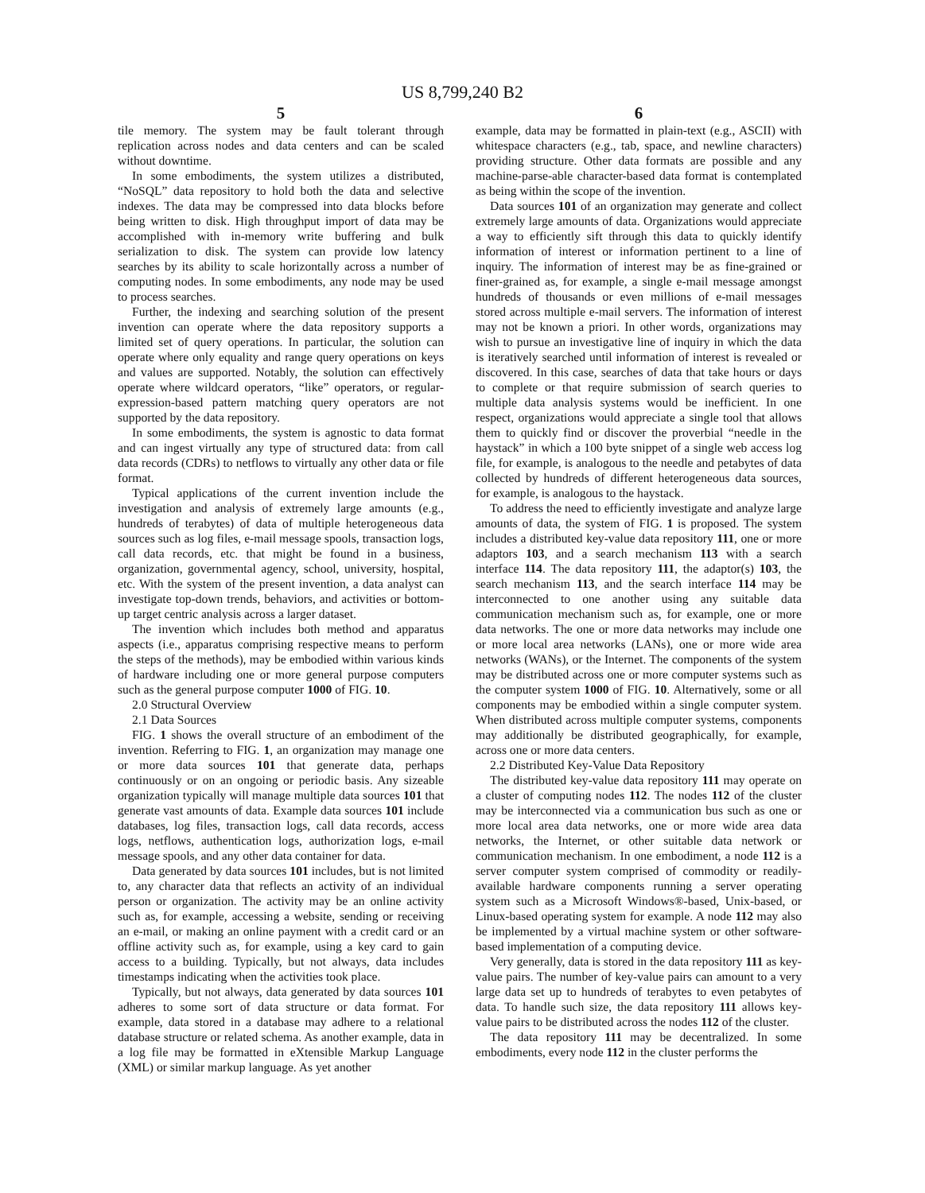US 8,799,240 B2
5
tile memory. The system may be fault tolerant through replication across nodes and data centers and can be scaled without downtime.
In some embodiments, the system utilizes a distributed, “NoSQL” data repository to hold both the data and selective indexes. The data may be compressed into data blocks before being written to disk. High throughput import of data may be accomplished with in-memory write buffering and bulk serialization to disk. The system can provide low latency searches by its ability to scale horizontally across a number of computing nodes. In some embodiments, any node may be used to process searches.
Further, the indexing and searching solution of the present invention can operate where the data repository supports a limited set of query operations. In particular, the solution can operate where only equality and range query operations on keys and values are supported. Notably, the solution can effectively operate where wildcard operators, “like” operators, or regular-expression-based pattern matching query operators are not supported by the data repository.
In some embodiments, the system is agnostic to data format and can ingest virtually any type of structured data: from call data records (CDRs) to netflows to virtually any other data or file format.
Typical applications of the current invention include the investigation and analysis of extremely large amounts (e.g., hundreds of terabytes) of data of multiple heterogeneous data sources such as log files, e-mail message spools, transaction logs, call data records, etc. that might be found in a business, organization, governmental agency, school, university, hospital, etc. With the system of the present invention, a data analyst can investigate top-down trends, behaviors, and activities or bottom-up target centric analysis across a larger dataset.
The invention which includes both method and apparatus aspects (i.e., apparatus comprising respective means to perform the steps of the methods), may be embodied within various kinds of hardware including one or more general purpose computers such as the general purpose computer 1000 of FIG. 10.
2.0 Structural Overview
2.1 Data Sources
FIG. 1 shows the overall structure of an embodiment of the invention. Referring to FIG. 1, an organization may manage one or more data sources 101 that generate data, perhaps continuously or on an ongoing or periodic basis. Any sizeable organization typically will manage multiple data sources 101 that generate vast amounts of data. Example data sources 101 include databases, log files, transaction logs, call data records, access logs, netflows, authentication logs, authorization logs, e-mail message spools, and any other data container for data.
Data generated by data sources 101 includes, but is not limited to, any character data that reflects an activity of an individual person or organization. The activity may be an online activity such as, for example, accessing a website, sending or receiving an e-mail, or making an online payment with a credit card or an offline activity such as, for example, using a key card to gain access to a building. Typically, but not always, data includes timestamps indicating when the activities took place.
Typically, but not always, data generated by data sources 101 adheres to some sort of data structure or data format. For example, data stored in a database may adhere to a relational database structure or related schema. As another example, data in a log file may be formatted in eXtensible Markup Language (XML) or similar markup language. As yet another
6
example, data may be formatted in plain-text (e.g., ASCII) with whitespace characters (e.g., tab, space, and newline characters) providing structure. Other data formats are possible and any machine-parse-able character-based data format is contemplated as being within the scope of the invention.
Data sources 101 of an organization may generate and collect extremely large amounts of data. Organizations would appreciate a way to efficiently sift through this data to quickly identify information of interest or information pertinent to a line of inquiry. The information of interest may be as fine-grained or finer-grained as, for example, a single e-mail message amongst hundreds of thousands or even millions of e-mail messages stored across multiple e-mail servers. The information of interest may not be known a priori. In other words, organizations may wish to pursue an investigative line of inquiry in which the data is iteratively searched until information of interest is revealed or discovered. In this case, searches of data that take hours or days to complete or that require submission of search queries to multiple data analysis systems would be inefficient. In one respect, organizations would appreciate a single tool that allows them to quickly find or discover the proverbial “needle in the haystack” in which a 100 byte snippet of a single web access log file, for example, is analogous to the needle and petabytes of data collected by hundreds of different heterogeneous data sources, for example, is analogous to the haystack.
To address the need to efficiently investigate and analyze large amounts of data, the system of FIG. 1 is proposed. The system includes a distributed key-value data repository 111, one or more adaptors 103, and a search mechanism 113 with a search interface 114. The data repository 111, the adaptor(s) 103, the search mechanism 113, and the search interface 114 may be interconnected to one another using any suitable data communication mechanism such as, for example, one or more data networks. The one or more data networks may include one or more local area networks (LANs), one or more wide area networks (WANs), or the Internet. The components of the system may be distributed across one or more computer systems such as the computer system 1000 of FIG. 10. Alternatively, some or all components may be embodied within a single computer system. When distributed across multiple computer systems, components may additionally be distributed geographically, for example, across one or more data centers.
2.2 Distributed Key-Value Data Repository
The distributed key-value data repository 111 may operate on a cluster of computing nodes 112. The nodes 112 of the cluster may be interconnected via a communication bus such as one or more local area data networks, one or more wide area data networks, the Internet, or other suitable data network or communication mechanism. In one embodiment, a node 112 is a server computer system comprised of commodity or readily-available hardware components running a server operating system such as a Microsoft Windows®-based, Unix-based, or Linux-based operating system for example. A node 112 may also be implemented by a virtual machine system or other software-based implementation of a computing device.
Very generally, data is stored in the data repository 111 as key-value pairs. The number of key-value pairs can amount to a very large data set up to hundreds of terabytes to even petabytes of data. To handle such size, the data repository 111 allows key-value pairs to be distributed across the nodes 112 of the cluster.
The data repository 111 may be decentralized. In some embodiments, every node 112 in the cluster performs the